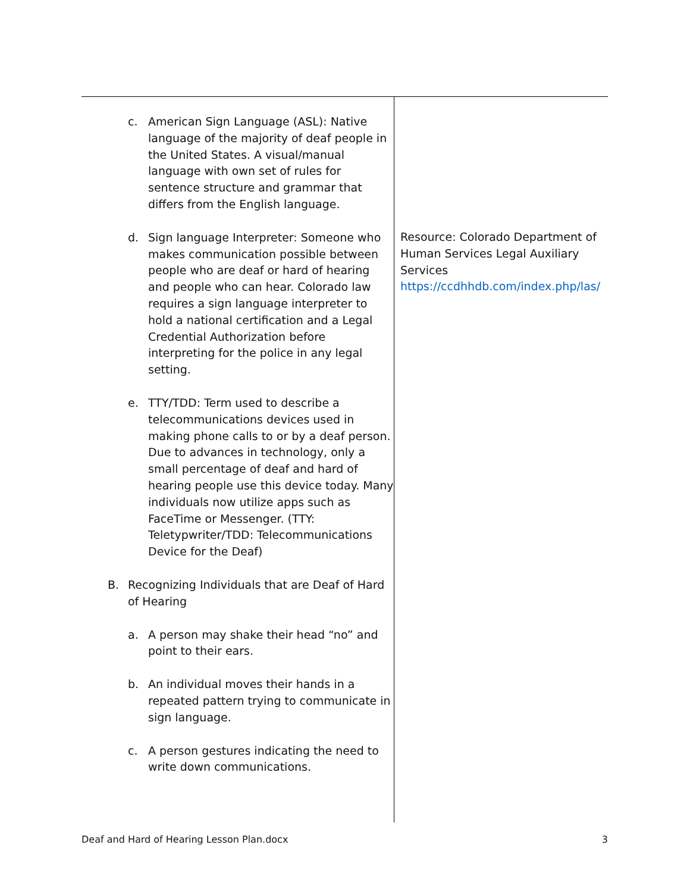| c. American Sign Language (ASL): Native language of the majority of deaf people in the United States. A visual/manual language with own set of rules for sentence structure and grammar that differs from the English language. d. Sign language Interpreter: Someone who makes communication possible between people who are deaf or hard of hearing and people who can hear. Colorado law requires a sign language interpreter to hold a national certification and a Legal Credential Authorization before interpreting for the police in any legal setting. e. TTY/TDD: Term used to describe a telecommunications devices used in making phone calls to or by a deaf person. Due to advances in technology, only a small percentage of deaf and hard of hearing people use this device today. Many individuals now utilize apps such as FaceTime or Messenger. (TTY: Teletypwriter/TDD: Telecommunications Device for the Deaf) B. Recognizing Individuals that are Deaf of Hard of Hearing a. A person may shake their head “no” and point to their ears. b. An individual moves their hands in a repeated pattern trying to communicate in sign language. c. A person gestures indicating the need to write down communications. | Resource: Colorado Department of Human Services Legal Auxiliary Services https://ccdhhdb.com/index.php/las/ |
Deaf and Hard of Hearing Lesson Plan.docx 3